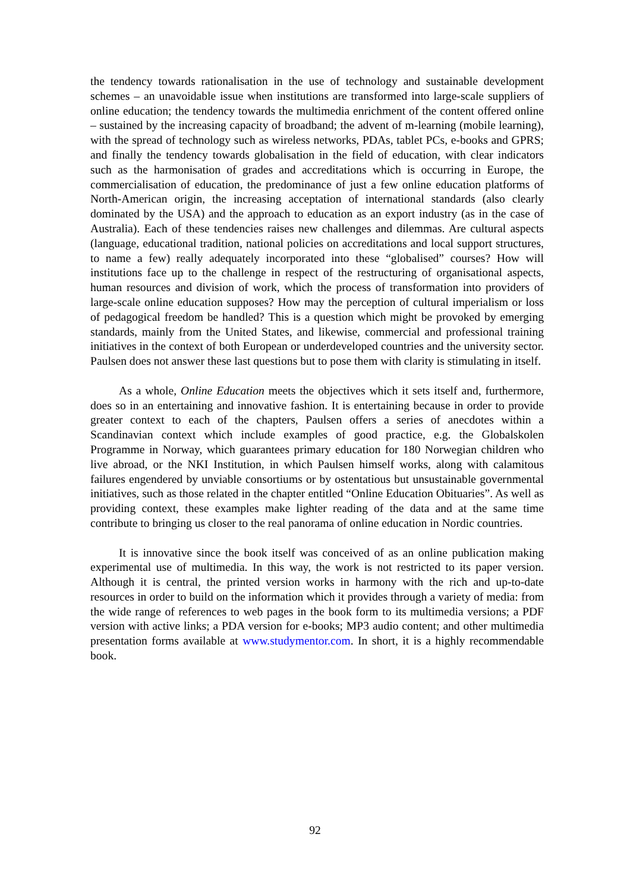the tendency towards rationalisation in the use of technology and sustainable development schemes – an unavoidable issue when institutions are transformed into large-scale suppliers of online education; the tendency towards the multimedia enrichment of the content offered online – sustained by the increasing capacity of broadband; the advent of m-learning (mobile learning), with the spread of technology such as wireless networks, PDAs, tablet PCs, e-books and GPRS; and finally the tendency towards globalisation in the field of education, with clear indicators such as the harmonisation of grades and accreditations which is occurring in Europe, the commercialisation of education, the predominance of just a few online education platforms of North-American origin, the increasing acceptation of international standards (also clearly dominated by the USA) and the approach to education as an export industry (as in the case of Australia). Each of these tendencies raises new challenges and dilemmas. Are cultural aspects (language, educational tradition, national policies on accreditations and local support structures, to name a few) really adequately incorporated into these “globalised” courses? How will institutions face up to the challenge in respect of the restructuring of organisational aspects, human resources and division of work, which the process of transformation into providers of large-scale online education supposes? How may the perception of cultural imperialism or loss of pedagogical freedom be handled? This is a question which might be provoked by emerging standards, mainly from the United States, and likewise, commercial and professional training initiatives in the context of both European or underdeveloped countries and the university sector. Paulsen does not answer these last questions but to pose them with clarity is stimulating in itself.
As a whole, Online Education meets the objectives which it sets itself and, furthermore, does so in an entertaining and innovative fashion. It is entertaining because in order to provide greater context to each of the chapters, Paulsen offers a series of anecdotes within a Scandinavian context which include examples of good practice, e.g. the Globalskolen Programme in Norway, which guarantees primary education for 180 Norwegian children who live abroad, or the NKI Institution, in which Paulsen himself works, along with calamitous failures engendered by unviable consortiums or by ostentatious but unsustainable governmental initiatives, such as those related in the chapter entitled “Online Education Obituaries”. As well as providing context, these examples make lighter reading of the data and at the same time contribute to bringing us closer to the real panorama of online education in Nordic countries.
It is innovative since the book itself was conceived of as an online publication making experimental use of multimedia. In this way, the work is not restricted to its paper version. Although it is central, the printed version works in harmony with the rich and up-to-date resources in order to build on the information which it provides through a variety of media: from the wide range of references to web pages in the book form to its multimedia versions; a PDF version with active links; a PDA version for e-books; MP3 audio content; and other multimedia presentation forms available at www.studymentor.com. In short, it is a highly recommendable book.
92